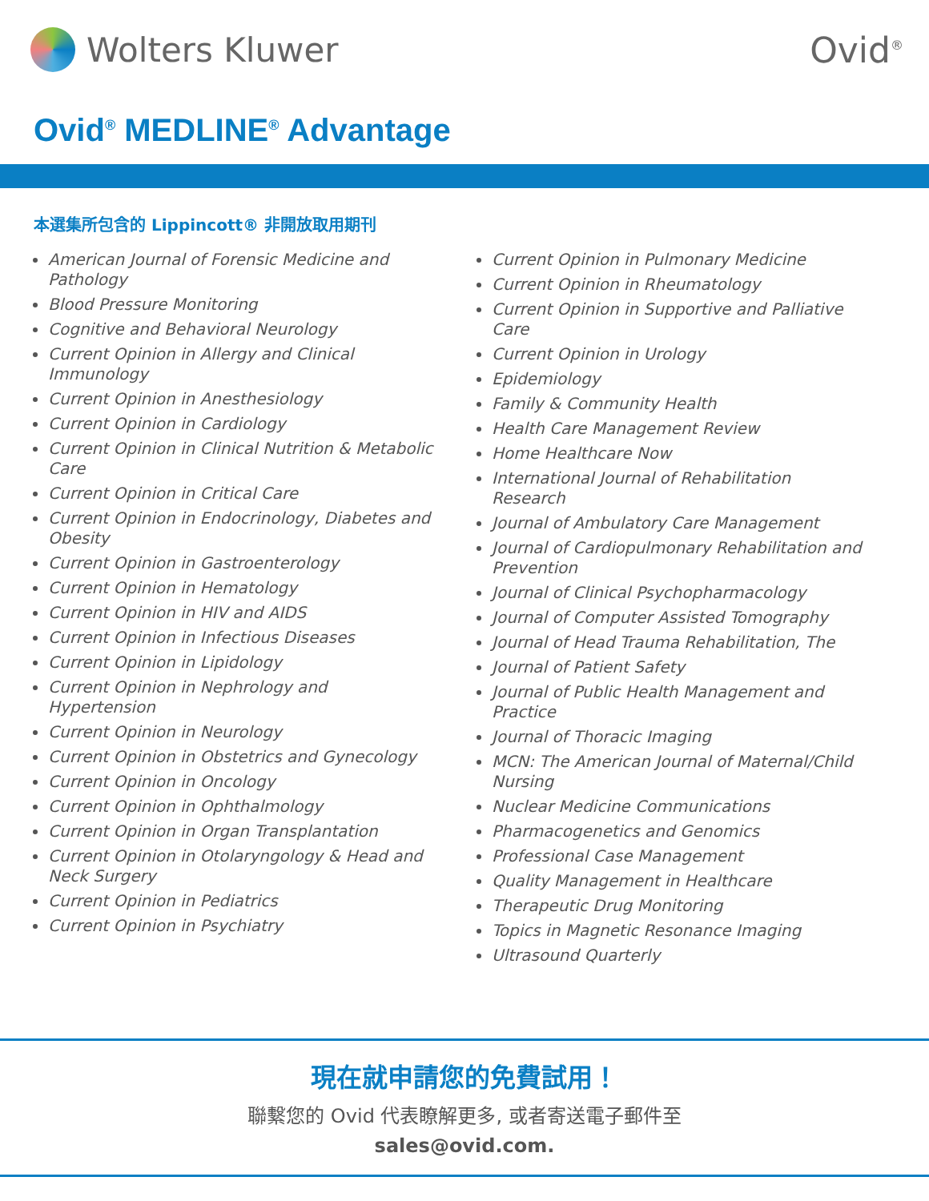Wolters Kluwer Ovid<sup>®</sup>
Ovid<sup>®</sup> MEDLINE<sup>®</sup> Advantage
本選集所包含的 Lippincott® 非開放取用期刊
American Journal of Forensic Medicine and Pathology
Blood Pressure Monitoring
Cognitive and Behavioral Neurology
Current Opinion in Allergy and Clinical Immunology
Current Opinion in Anesthesiology
Current Opinion in Cardiology
Current Opinion in Clinical Nutrition & Metabolic Care
Current Opinion in Critical Care
Current Opinion in Endocrinology, Diabetes and Obesity
Current Opinion in Gastroenterology
Current Opinion in Hematology
Current Opinion in HIV and AIDS
Current Opinion in Infectious Diseases
Current Opinion in Lipidology
Current Opinion in Nephrology and Hypertension
Current Opinion in Neurology
Current Opinion in Obstetrics and Gynecology
Current Opinion in Oncology
Current Opinion in Ophthalmology
Current Opinion in Organ Transplantation
Current Opinion in Otolaryngology & Head and Neck Surgery
Current Opinion in Pediatrics
Current Opinion in Psychiatry
Current Opinion in Pulmonary Medicine
Current Opinion in Rheumatology
Current Opinion in Supportive and Palliative Care
Current Opinion in Urology
Epidemiology
Family & Community Health
Health Care Management Review
Home Healthcare Now
International Journal of Rehabilitation Research
Journal of Ambulatory Care Management
Journal of Cardiopulmonary Rehabilitation and Prevention
Journal of Clinical Psychopharmacology
Journal of Computer Assisted Tomography
Journal of Head Trauma Rehabilitation, The
Journal of Patient Safety
Journal of Public Health Management and Practice
Journal of Thoracic Imaging
MCN: The American Journal of Maternal/Child Nursing
Nuclear Medicine Communications
Pharmacogenetics and Genomics
Professional Case Management
Quality Management in Healthcare
Therapeutic Drug Monitoring
Topics in Magnetic Resonance Imaging
Ultrasound Quarterly
現在就申請您的免費試用！
聯繫您的 Ovid 代表瞭解更多, 或者寄送電子郵件至
sales@ovid.com.